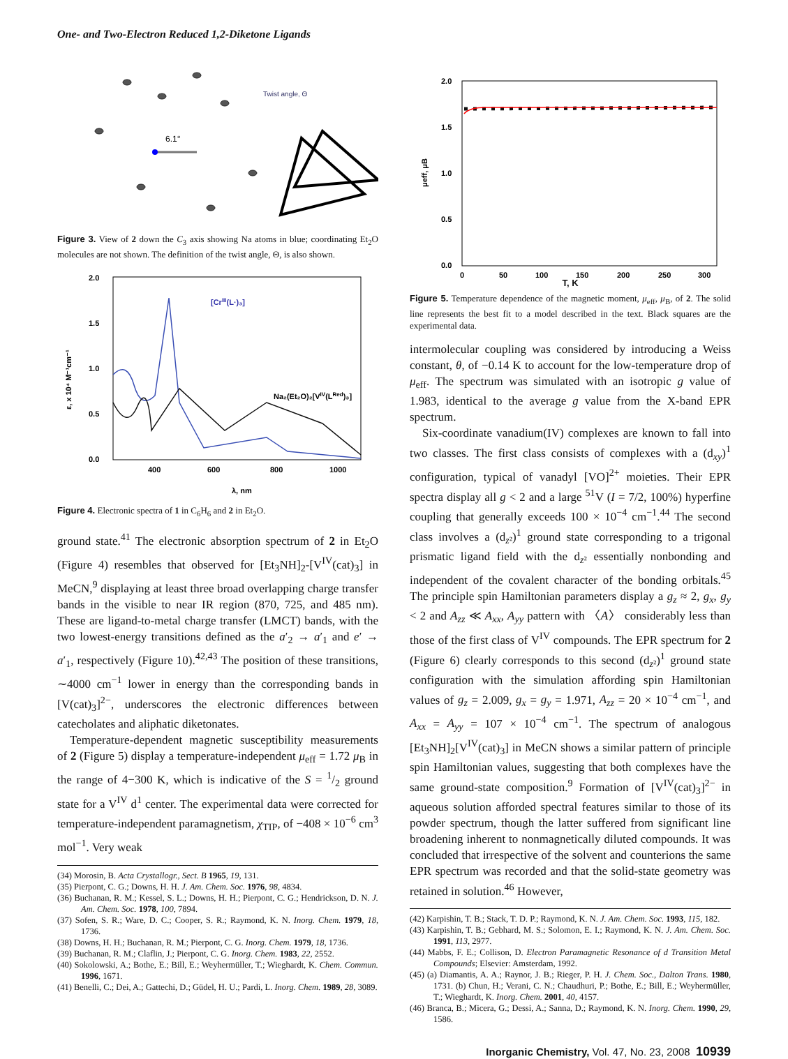One- and Two-Electron Reduced 1,2-Diketone Ligands
6.1°
Twist angle, Θ
Figure 3. View of 2 down the C<sub>3</sub> axis showing Na atoms in blue; coordinating Et<sub>2</sub>O molecules are not shown. The definition of the twist angle, Θ, is also shown.
2.0
1.5
1.0
0.5
0.0
400
600
800
1000
λ, nm
ε, x 10⁴ M⁻¹cm⁻¹
[CrIII(L·)₃]
Na₂(Et₂O)₂[VIV(LRed)₃]
Figure 4. Electronic spectra of 1 in C<sub>6</sub>H<sub>6</sub> and 2 in Et<sub>2</sub>O.
ground state.<sup>41</sup> The electronic absorption spectrum of 2 in Et<sub>2</sub>O (Figure 4) resembles that observed for [Et<sub>3</sub>NH]<sub>2</sub>-[V<sup>IV</sup>(cat)<sub>3</sub>] in MeCN,<sup>9</sup> displaying at least three broad overlapping charge transfer bands in the visible to near IR region (870, 725, and 485 nm). These are ligand-to-metal charge transfer (LMCT) bands, with the two lowest-energy transitions defined as the a′<sub>2</sub> → a′<sub>1</sub> and e′ → a′<sub>1</sub>, respectively (Figure 10).<sup>42,43</sup> The position of these transitions, ∼4000 cm<sup>−1</sup> lower in energy than the corresponding bands in [V(cat)<sub>3</sub>]<sup>2−</sup>, underscores the electronic differences between catecholates and aliphatic diketonates.
Temperature-dependent magnetic susceptibility measurements of 2 (Figure 5) display a temperature-independent μ<sub>eff</sub> = 1.72 μ<sub>B</sub> in the range of 4−300 K, which is indicative of the S = 1/2 ground state for a V<sup>IV</sup> d<sup>1</sup> center. The experimental data were corrected for temperature-independent paramagnetism, χ<sub>TIP</sub>, of −408 × 10<sup>−6</sup> cm<sup>3</sup> mol<sup>−1</sup>. Very weak
(34) Morosin, B. Acta Crystallogr., Sect. B 1965, 19, 131.
(35) Pierpont, C. G.; Downs, H. H. J. Am. Chem. Soc. 1976, 98, 4834.
(36) Buchanan, R. M.; Kessel, S. L.; Downs, H. H.; Pierpont, C. G.; Hendrickson, D. N. J. Am. Chem. Soc. 1978, 100, 7894.
(37) Sofen, S. R.; Ware, D. C.; Cooper, S. R.; Raymond, K. N. Inorg. Chem. 1979, 18, 1736.
(38) Downs, H. H.; Buchanan, R. M.; Pierpont, C. G. Inorg. Chem. 1979, 18, 1736.
(39) Buchanan, R. M.; Claflin, J.; Pierpont, C. G. Inorg. Chem. 1983, 22, 2552.
(40) Sokolowski, A.; Bothe, E.; Bill, E.; Weyhermüller, T.; Wieghardt, K. Chem. Commun. 1996, 1671.
(41) Benelli, C.; Dei, A.; Gattechi, D.; Güdel, H. U.; Pardi, L. Inorg. Chem. 1989, 28, 3089.
2.0
1.5
1.0
0.5
0.0
0
50
100
150
200
250
300
μeff, μB
T, K
Figure 5. Temperature dependence of the magnetic moment, μ<sub>eff</sub>, μ<sub>B</sub>, of 2. The solid line represents the best fit to a model described in the text. Black squares are the experimental data.
intermolecular coupling was considered by introducing a Weiss constant, θ, of −0.14 K to account for the low-temperature drop of μ<sub>eff</sub>. The spectrum was simulated with an isotropic g value of 1.983, identical to the average g value from the X-band EPR spectrum.
Six-coordinate vanadium(IV) complexes are known to fall into two classes. The first class consists of complexes with a (d<sub>xy</sub>)<sup>1</sup> configuration, typical of vanadyl [VO]<sup>2+</sup> moieties. Their EPR spectra display all g < 2 and a large <sup>51</sup>V (I = 7/2, 100%) hyperfine coupling that generally exceeds 100 × 10<sup>−4</sup> cm<sup>−1</sup>.<sup>44</sup> The second class involves a (d<sub>z²</sub>)<sup>1</sup> ground state corresponding to a trigonal prismatic ligand field with the d<sub>z²</sub> essentially nonbonding and independent of the covalent character of the bonding orbitals.<sup>45</sup> The principle spin Hamiltonian parameters display a g<sub>z</sub> ≈ 2, g<sub>x</sub>, g<sub>y</sub> < 2 and A<sub>zz</sub> ≪ A<sub>xx</sub>, A<sub>yy</sub> pattern with 〈A〉 considerably less than those of the first class of V<sup>IV</sup> compounds. The EPR spectrum for 2 (Figure 6) clearly corresponds to this second (d<sub>z²</sub>)<sup>1</sup> ground state configuration with the simulation affording spin Hamiltonian values of g<sub>z</sub> = 2.009, g<sub>x</sub> = g<sub>y</sub> = 1.971, A<sub>zz</sub> = 20 × 10<sup>−4</sup> cm<sup>−1</sup>, and A<sub>xx</sub> = A<sub>yy</sub> = 107 × 10<sup>−4</sup> cm<sup>−1</sup>. The spectrum of analogous [Et<sub>3</sub>NH]<sub>2</sub>[V<sup>IV</sup>(cat)<sub>3</sub>] in MeCN shows a similar pattern of principle spin Hamiltonian values, suggesting that both complexes have the same ground-state composition.<sup>9</sup> Formation of [V<sup>IV</sup>(cat)<sub>3</sub>]<sup>2−</sup> in aqueous solution afforded spectral features similar to those of its powder spectrum, though the latter suffered from significant line broadening inherent to nonmagnetically diluted compounds. It was concluded that irrespective of the solvent and counterions the same EPR spectrum was recorded and that the solid-state geometry was retained in solution.<sup>46</sup> However,
(42) Karpishin, T. B.; Stack, T. D. P.; Raymond, K. N. J. Am. Chem. Soc. 1993, 115, 182.
(43) Karpishin, T. B.; Gebhard, M. S.; Solomon, E. I.; Raymond, K. N. J. Am. Chem. Soc. 1991, 113, 2977.
(44) Mabbs, F. E.; Collison, D. Electron Paramagnetic Resonance of d Transition Metal Compounds; Elsevier: Amsterdam, 1992.
(45) (a) Diamantis, A. A.; Raynor, J. B.; Rieger, P. H. J. Chem. Soc., Dalton Trans. 1980, 1731. (b) Chun, H.; Verani, C. N.; Chaudhuri, P.; Bothe, E.; Bill, E.; Weyhermüller, T.; Wieghardt, K. Inorg. Chem. 2001, 40, 4157.
(46) Branca, B.; Micera, G.; Dessi, A.; Sanna, D.; Raymond, K. N. Inorg. Chem. 1990, 29, 1586.
Inorganic Chemistry, Vol. 47, No. 23, 2008 10939